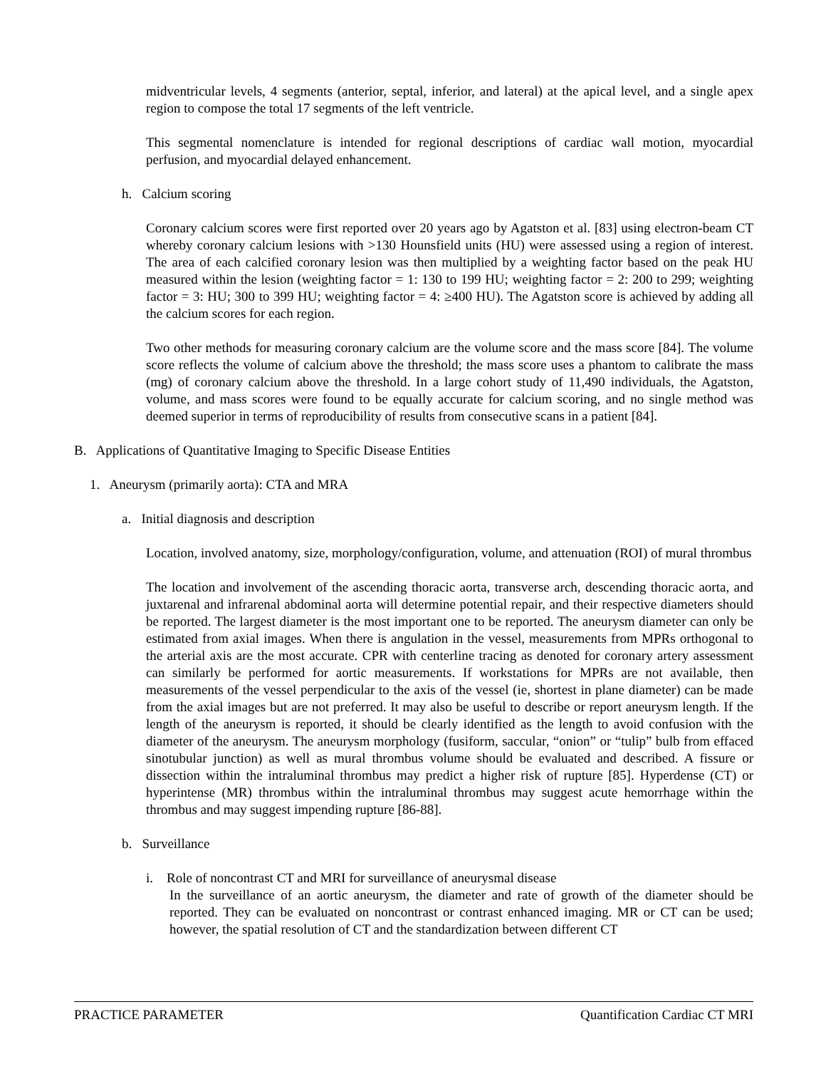midventricular levels, 4 segments (anterior, septal, inferior, and lateral) at the apical level, and a single apex region to compose the total 17 segments of the left ventricle.
This segmental nomenclature is intended for regional descriptions of cardiac wall motion, myocardial perfusion, and myocardial delayed enhancement.
h. Calcium scoring
Coronary calcium scores were first reported over 20 years ago by Agatston et al. [83] using electron-beam CT whereby coronary calcium lesions with >130 Hounsfield units (HU) were assessed using a region of interest. The area of each calcified coronary lesion was then multiplied by a weighting factor based on the peak HU measured within the lesion (weighting factor = 1: 130 to 199 HU; weighting factor = 2: 200 to 299; weighting factor = 3: HU; 300 to 399 HU; weighting factor = 4: ≥400 HU). The Agatston score is achieved by adding all the calcium scores for each region.
Two other methods for measuring coronary calcium are the volume score and the mass score [84]. The volume score reflects the volume of calcium above the threshold; the mass score uses a phantom to calibrate the mass (mg) of coronary calcium above the threshold. In a large cohort study of 11,490 individuals, the Agatston, volume, and mass scores were found to be equally accurate for calcium scoring, and no single method was deemed superior in terms of reproducibility of results from consecutive scans in a patient [84].
B. Applications of Quantitative Imaging to Specific Disease Entities
1. Aneurysm (primarily aorta): CTA and MRA
a. Initial diagnosis and description
Location, involved anatomy, size, morphology/configuration, volume, and attenuation (ROI) of mural thrombus
The location and involvement of the ascending thoracic aorta, transverse arch, descending thoracic aorta, and juxtarenal and infrarenal abdominal aorta will determine potential repair, and their respective diameters should be reported. The largest diameter is the most important one to be reported. The aneurysm diameter can only be estimated from axial images. When there is angulation in the vessel, measurements from MPRs orthogonal to the arterial axis are the most accurate. CPR with centerline tracing as denoted for coronary artery assessment can similarly be performed for aortic measurements. If workstations for MPRs are not available, then measurements of the vessel perpendicular to the axis of the vessel (ie, shortest in plane diameter) can be made from the axial images but are not preferred. It may also be useful to describe or report aneurysm length. If the length of the aneurysm is reported, it should be clearly identified as the length to avoid confusion with the diameter of the aneurysm. The aneurysm morphology (fusiform, saccular, “onion” or “tulip” bulb from effaced sinotubular junction) as well as mural thrombus volume should be evaluated and described. A fissure or dissection within the intraluminal thrombus may predict a higher risk of rupture [85]. Hyperdense (CT) or hyperintense (MR) thrombus within the intraluminal thrombus may suggest acute hemorrhage within the thrombus and may suggest impending rupture [86-88].
b. Surveillance
i. Role of noncontrast CT and MRI for surveillance of aneurysmal disease
In the surveillance of an aortic aneurysm, the diameter and rate of growth of the diameter should be reported. They can be evaluated on noncontrast or contrast enhanced imaging. MR or CT can be used; however, the spatial resolution of CT and the standardization between different CT
PRACTICE PARAMETER Quantification Cardiac CT MRI